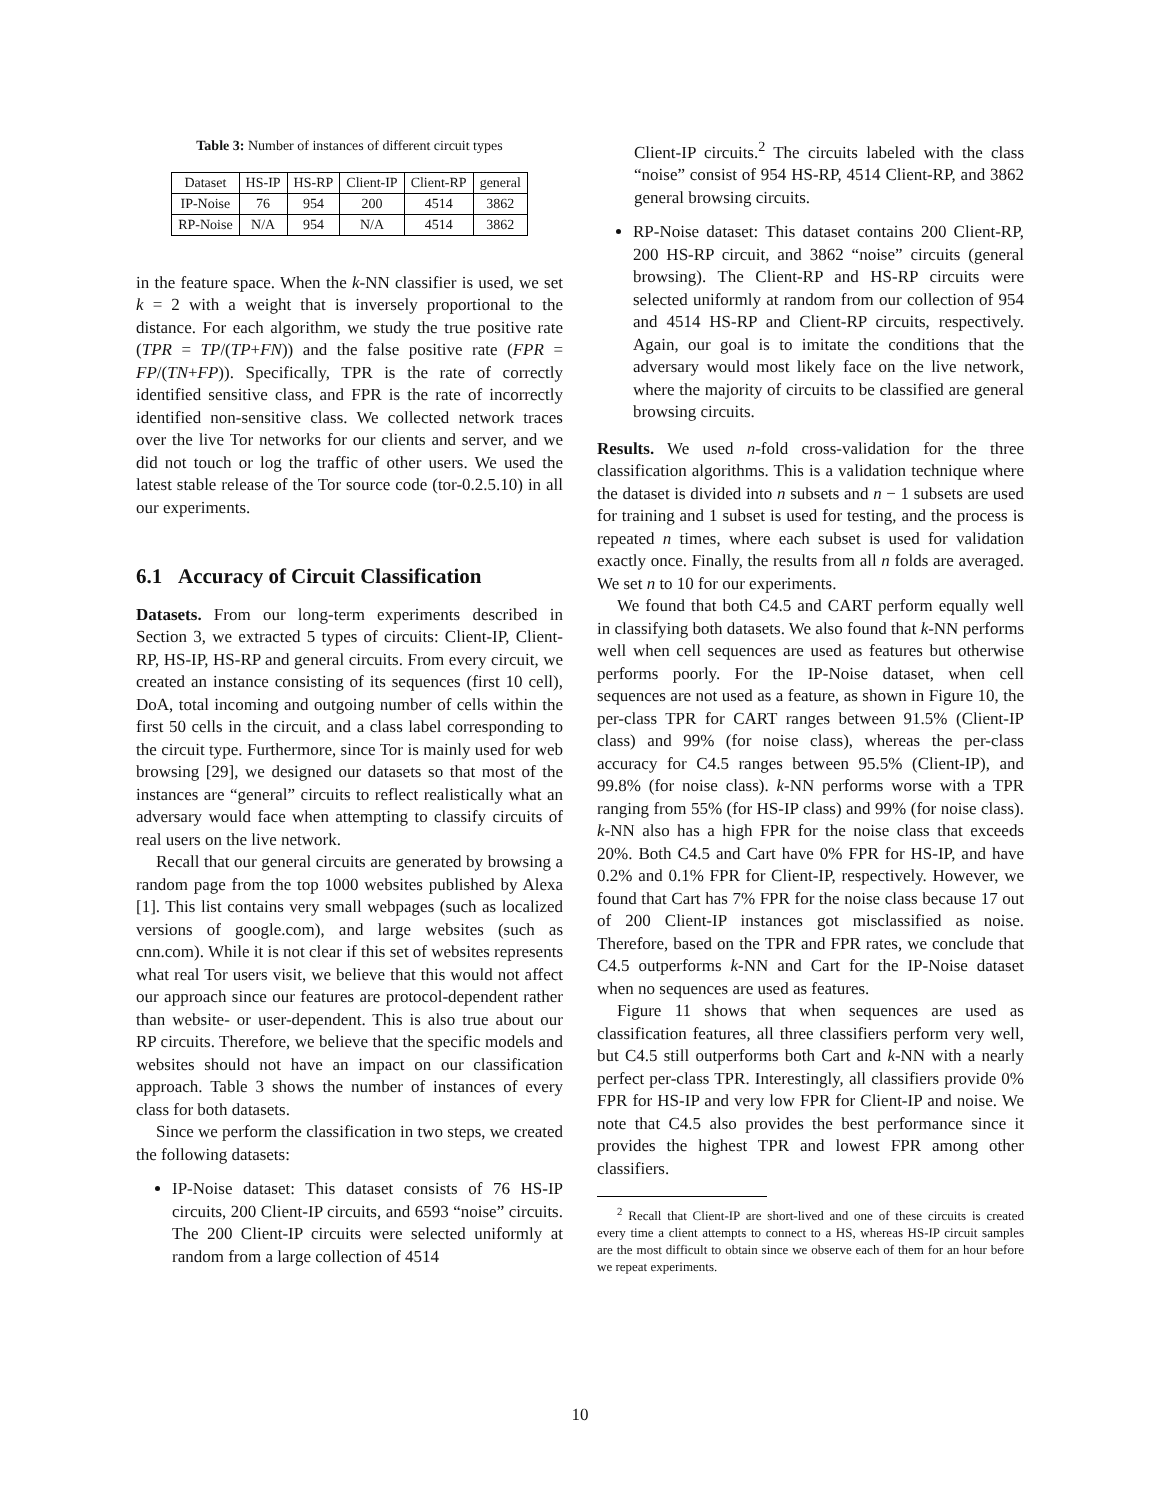Table 3: Number of instances of different circuit types
| Dataset | HS-IP | HS-RP | Client-IP | Client-RP | general |
| --- | --- | --- | --- | --- | --- |
| IP-Noise | 76 | 954 | 200 | 4514 | 3862 |
| RP-Noise | N/A | 954 | N/A | 4514 | 3862 |
in the feature space. When the k-NN classifier is used, we set k = 2 with a weight that is inversely proportional to the distance. For each algorithm, we study the true positive rate (TPR = TP/(TP+FN)) and the false positive rate (FPR = FP/(TN+FP)). Specifically, TPR is the rate of correctly identified sensitive class, and FPR is the rate of incorrectly identified non-sensitive class. We collected network traces over the live Tor networks for our clients and server, and we did not touch or log the traffic of other users. We used the latest stable release of the Tor source code (tor-0.2.5.10) in all our experiments.
6.1 Accuracy of Circuit Classification
Datasets. From our long-term experiments described in Section 3, we extracted 5 types of circuits: Client-IP, Client-RP, HS-IP, HS-RP and general circuits. From every circuit, we created an instance consisting of its sequences (first 10 cell), DoA, total incoming and outgoing number of cells within the first 50 cells in the circuit, and a class label corresponding to the circuit type. Furthermore, since Tor is mainly used for web browsing [29], we designed our datasets so that most of the instances are “general” circuits to reflect realistically what an adversary would face when attempting to classify circuits of real users on the live network.
Recall that our general circuits are generated by browsing a random page from the top 1000 websites published by Alexa [1]. This list contains very small webpages (such as localized versions of google.com), and large websites (such as cnn.com). While it is not clear if this set of websites represents what real Tor users visit, we believe that this would not affect our approach since our features are protocol-dependent rather than website- or user-dependent. This is also true about our RP circuits. Therefore, we believe that the specific models and websites should not have an impact on our classification approach. Table 3 shows the number of instances of every class for both datasets.
Since we perform the classification in two steps, we created the following datasets:
IP-Noise dataset: This dataset consists of 76 HS-IP circuits, 200 Client-IP circuits, and 6593 “noise” circuits. The 200 Client-IP circuits were selected uniformly at random from a large collection of 4514
Client-IP circuits.<sup>2</sup> The circuits labeled with the class “noise” consist of 954 HS-RP, 4514 Client-RP, and 3862 general browsing circuits.
RP-Noise dataset: This dataset contains 200 Client-RP, 200 HS-RP circuit, and 3862 “noise” circuits (general browsing). The Client-RP and HS-RP circuits were selected uniformly at random from our collection of 954 and 4514 HS-RP and Client-RP circuits, respectively. Again, our goal is to imitate the conditions that the adversary would most likely face on the live network, where the majority of circuits to be classified are general browsing circuits.
Results. We used n-fold cross-validation for the three classification algorithms. This is a validation technique where the dataset is divided into n subsets and n − 1 subsets are used for training and 1 subset is used for testing, and the process is repeated n times, where each subset is used for validation exactly once. Finally, the results from all n folds are averaged. We set n to 10 for our experiments.
We found that both C4.5 and CART perform equally well in classifying both datasets. We also found that k-NN performs well when cell sequences are used as features but otherwise performs poorly. For the IP-Noise dataset, when cell sequences are not used as a feature, as shown in Figure 10, the per-class TPR for CART ranges between 91.5% (Client-IP class) and 99% (for noise class), whereas the per-class accuracy for C4.5 ranges between 95.5% (Client-IP), and 99.8% (for noise class). k-NN performs worse with a TPR ranging from 55% (for HS-IP class) and 99% (for noise class). k-NN also has a high FPR for the noise class that exceeds 20%. Both C4.5 and Cart have 0% FPR for HS-IP, and have 0.2% and 0.1% FPR for Client-IP, respectively. However, we found that Cart has 7% FPR for the noise class because 17 out of 200 Client-IP instances got misclassified as noise. Therefore, based on the TPR and FPR rates, we conclude that C4.5 outperforms k-NN and Cart for the IP-Noise dataset when no sequences are used as features.
Figure 11 shows that when sequences are used as classification features, all three classifiers perform very well, but C4.5 still outperforms both Cart and k-NN with a nearly perfect per-class TPR. Interestingly, all classifiers provide 0% FPR for HS-IP and very low FPR for Client-IP and noise. We note that C4.5 also provides the best performance since it provides the highest TPR and lowest FPR among other classifiers.
<sup>2</sup> Recall that Client-IP are short-lived and one of these circuits is created every time a client attempts to connect to a HS, whereas HS-IP circuit samples are the most difficult to obtain since we observe each of them for an hour before we repeat experiments.
10